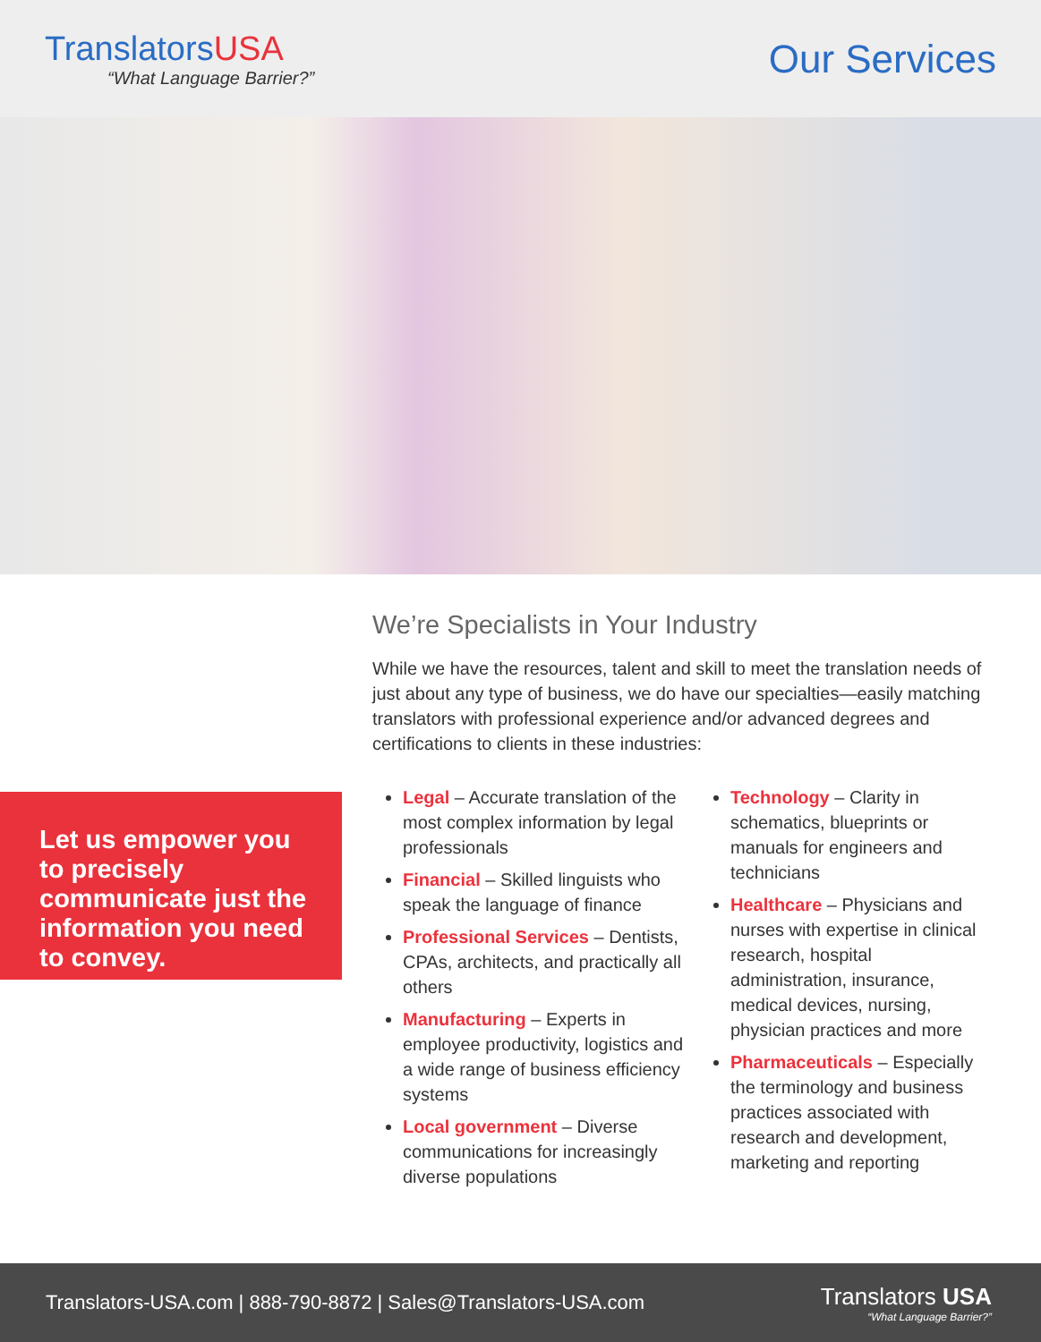TranslatorsUSA
“What Language Barrier?”
Our Services
Let us empower you to precisely communicate just the information you need to convey.
We’re Specialists in Your Industry
While we have the resources, talent and skill to meet the translation needs of just about any type of business, we do have our specialties—easily matching translators with professional experience and/or advanced degrees and certifications to clients in these industries:
Legal – Accurate translation of the most complex information by legal professionals
Financial – Skilled linguists who speak the language of finance
Professional Services – Dentists, CPAs, architects, and practically all others
Manufacturing – Experts in employee productivity, logistics and a wide range of business efficiency systems
Local government – Diverse communications for increasingly diverse populations
Technology – Clarity in schematics, blueprints or manuals for engineers and technicians
Healthcare – Physicians and nurses with expertise in clinical research, hospital administration, insurance, medical devices, nursing, physician practices and more
Pharmaceuticals – Especially the terminology and business practices associated with research and development, marketing and reporting
Translators-USA.com | 888-790-8872 | Sales@Translators-USA.com
Translators USA
“What Language Barrier?”